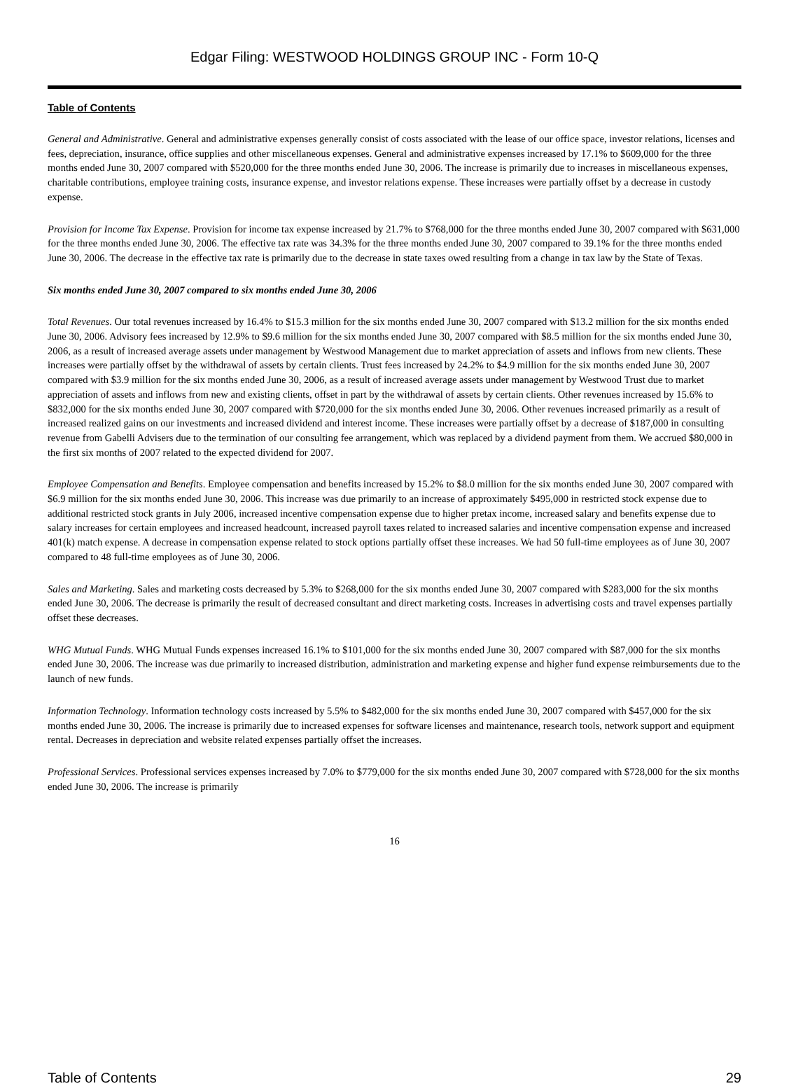Edgar Filing: WESTWOOD HOLDINGS GROUP INC - Form 10-Q
Table of Contents
General and Administrative. General and administrative expenses generally consist of costs associated with the lease of our office space, investor relations, licenses and fees, depreciation, insurance, office supplies and other miscellaneous expenses. General and administrative expenses increased by 17.1% to $609,000 for the three months ended June 30, 2007 compared with $520,000 for the three months ended June 30, 2006. The increase is primarily due to increases in miscellaneous expenses, charitable contributions, employee training costs, insurance expense, and investor relations expense. These increases were partially offset by a decrease in custody expense.
Provision for Income Tax Expense. Provision for income tax expense increased by 21.7% to $768,000 for the three months ended June 30, 2007 compared with $631,000 for the three months ended June 30, 2006. The effective tax rate was 34.3% for the three months ended June 30, 2007 compared to 39.1% for the three months ended June 30, 2006. The decrease in the effective tax rate is primarily due to the decrease in state taxes owed resulting from a change in tax law by the State of Texas.
Six months ended June 30, 2007 compared to six months ended June 30, 2006
Total Revenues. Our total revenues increased by 16.4% to $15.3 million for the six months ended June 30, 2007 compared with $13.2 million for the six months ended June 30, 2006. Advisory fees increased by 12.9% to $9.6 million for the six months ended June 30, 2007 compared with $8.5 million for the six months ended June 30, 2006, as a result of increased average assets under management by Westwood Management due to market appreciation of assets and inflows from new clients. These increases were partially offset by the withdrawal of assets by certain clients. Trust fees increased by 24.2% to $4.9 million for the six months ended June 30, 2007 compared with $3.9 million for the six months ended June 30, 2006, as a result of increased average assets under management by Westwood Trust due to market appreciation of assets and inflows from new and existing clients, offset in part by the withdrawal of assets by certain clients. Other revenues increased by 15.6% to $832,000 for the six months ended June 30, 2007 compared with $720,000 for the six months ended June 30, 2006. Other revenues increased primarily as a result of increased realized gains on our investments and increased dividend and interest income. These increases were partially offset by a decrease of $187,000 in consulting revenue from Gabelli Advisers due to the termination of our consulting fee arrangement, which was replaced by a dividend payment from them. We accrued $80,000 in the first six months of 2007 related to the expected dividend for 2007.
Employee Compensation and Benefits. Employee compensation and benefits increased by 15.2% to $8.0 million for the six months ended June 30, 2007 compared with $6.9 million for the six months ended June 30, 2006. This increase was due primarily to an increase of approximately $495,000 in restricted stock expense due to additional restricted stock grants in July 2006, increased incentive compensation expense due to higher pretax income, increased salary and benefits expense due to salary increases for certain employees and increased headcount, increased payroll taxes related to increased salaries and incentive compensation expense and increased 401(k) match expense. A decrease in compensation expense related to stock options partially offset these increases. We had 50 full-time employees as of June 30, 2007 compared to 48 full-time employees as of June 30, 2006.
Sales and Marketing. Sales and marketing costs decreased by 5.3% to $268,000 for the six months ended June 30, 2007 compared with $283,000 for the six months ended June 30, 2006. The decrease is primarily the result of decreased consultant and direct marketing costs. Increases in advertising costs and travel expenses partially offset these decreases.
WHG Mutual Funds. WHG Mutual Funds expenses increased 16.1% to $101,000 for the six months ended June 30, 2007 compared with $87,000 for the six months ended June 30, 2006. The increase was due primarily to increased distribution, administration and marketing expense and higher fund expense reimbursements due to the launch of new funds.
Information Technology. Information technology costs increased by 5.5% to $482,000 for the six months ended June 30, 2007 compared with $457,000 for the six months ended June 30, 2006. The increase is primarily due to increased expenses for software licenses and maintenance, research tools, network support and equipment rental. Decreases in depreciation and website related expenses partially offset the increases.
Professional Services. Professional services expenses increased by 7.0% to $779,000 for the six months ended June 30, 2007 compared with $728,000 for the six months ended June 30, 2006. The increase is primarily
16
Table of Contents 29